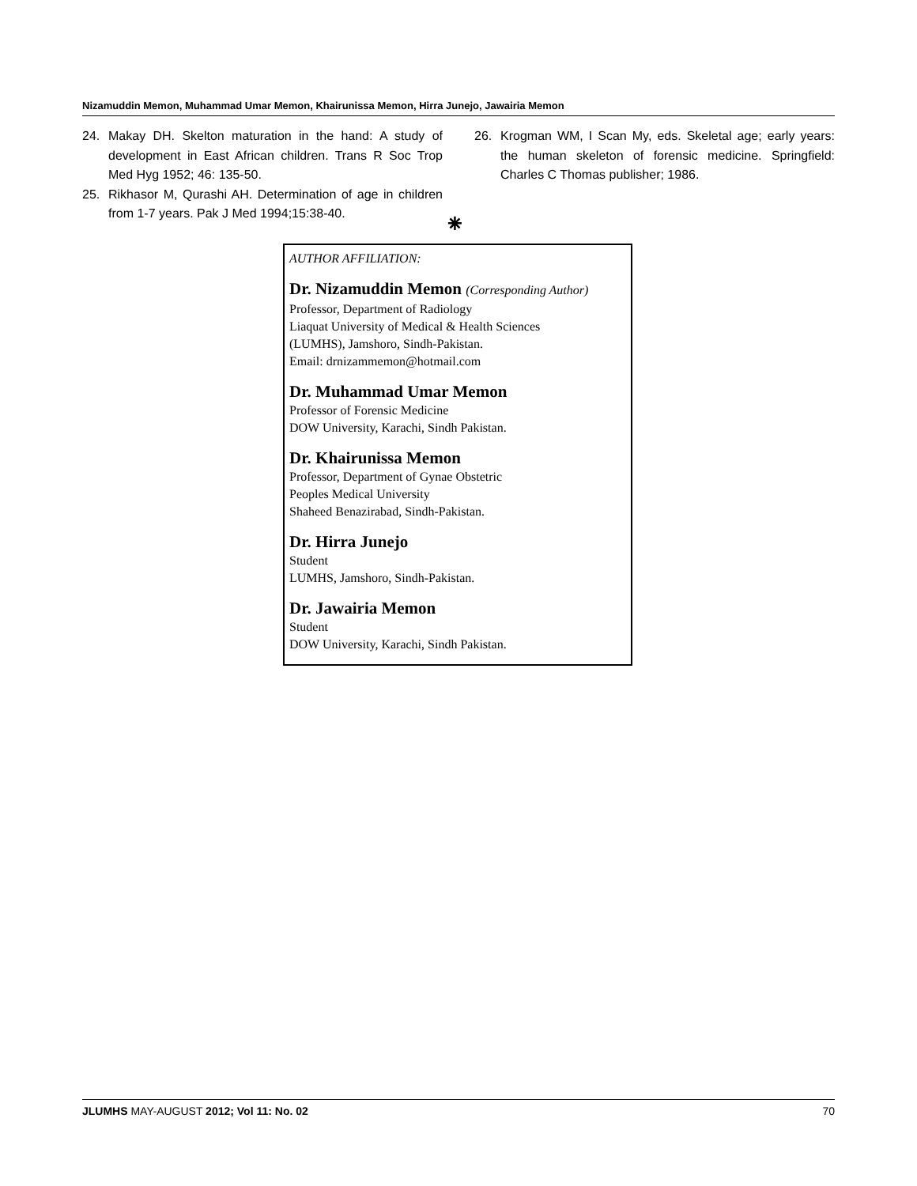Nizamuddin Memon, Muhammad Umar Memon, Khairunissa Memon, Hirra Junejo, Jawairia Memon
24. Makay DH. Skelton maturation in the hand: A study of development in East African children. Trans R Soc Trop Med Hyg 1952; 46: 135-50.
25. Rikhasor M, Qurashi AH. Determination of age in children from 1-7 years. Pak J Med 1994;15:38-40.
26. Krogman WM, I Scan My, eds. Skeletal age; early years: the human skeleton of forensic medicine. Springfield: Charles C Thomas publisher; 1986.
⁕
AUTHOR AFFILIATION:
Dr. Nizamuddin Memon (Corresponding Author)
Professor, Department of Radiology
Liaquat University of Medical & Health Sciences
(LUMHS), Jamshoro, Sindh-Pakistan.
Email: drnizammemon@hotmail.com
Dr. Muhammad Umar Memon
Professor of Forensic Medicine
DOW University, Karachi, Sindh Pakistan.
Dr. Khairunissa Memon
Professor, Department of Gynae Obstetric
Peoples Medical University
Shaheed Benazirabad, Sindh-Pakistan.
Dr. Hirra Junejo
Student
LUMHS, Jamshoro, Sindh-Pakistan.
Dr. Jawairia Memon
Student
DOW University, Karachi, Sindh Pakistan.
JLUMHS MAY-AUGUST 2012; Vol 11: No. 02 70